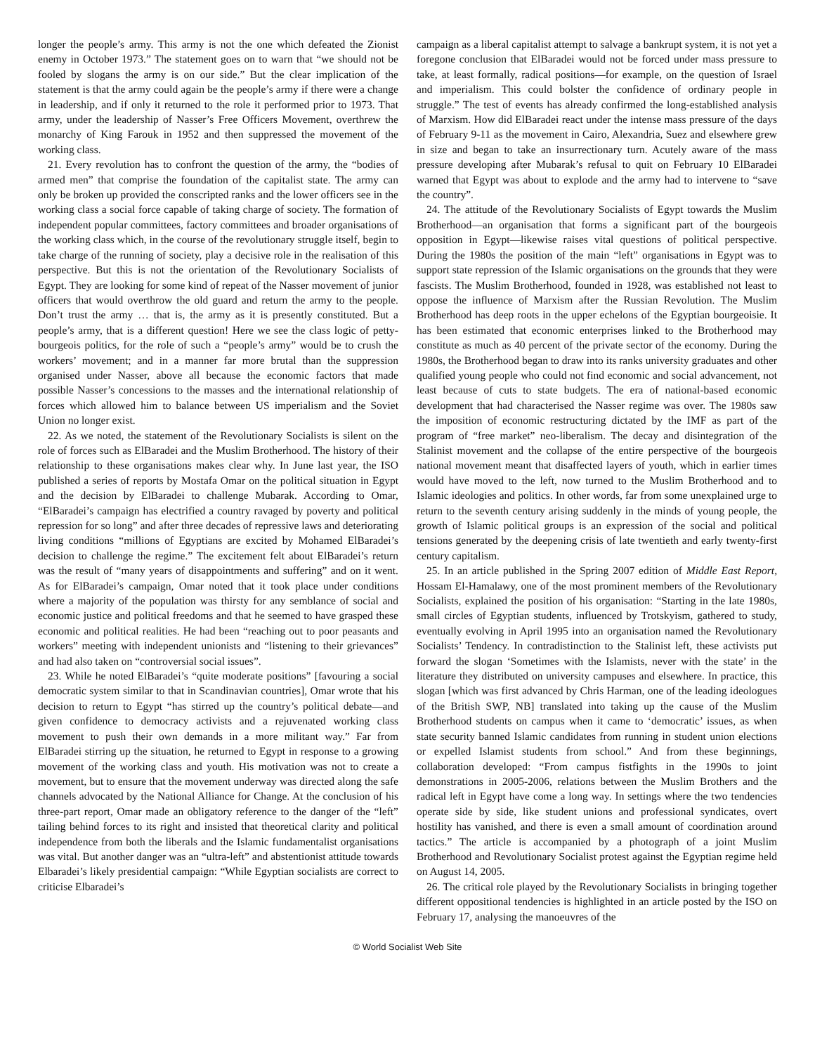longer the people’s army. This army is not the one which defeated the Zionist enemy in October 1973.” The statement goes on to warn that “we should not be fooled by slogans the army is on our side.” But the clear implication of the statement is that the army could again be the people’s army if there were a change in leadership, and if only it returned to the role it performed prior to 1973. That army, under the leadership of Nasser’s Free Officers Movement, overthrew the monarchy of King Farouk in 1952 and then suppressed the movement of the working class.
21. Every revolution has to confront the question of the army, the “bodies of armed men” that comprise the foundation of the capitalist state. The army can only be broken up provided the conscripted ranks and the lower officers see in the working class a social force capable of taking charge of society. The formation of independent popular committees, factory committees and broader organisations of the working class which, in the course of the revolutionary struggle itself, begin to take charge of the running of society, play a decisive role in the realisation of this perspective. But this is not the orientation of the Revolutionary Socialists of Egypt. They are looking for some kind of repeat of the Nasser movement of junior officers that would overthrow the old guard and return the army to the people. Don’t trust the army … that is, the army as it is presently constituted. But a people’s army, that is a different question! Here we see the class logic of petty-bourgeois politics, for the role of such a “people’s army” would be to crush the workers’ movement; and in a manner far more brutal than the suppression organised under Nasser, above all because the economic factors that made possible Nasser’s concessions to the masses and the international relationship of forces which allowed him to balance between US imperialism and the Soviet Union no longer exist.
22. As we noted, the statement of the Revolutionary Socialists is silent on the role of forces such as ElBaradei and the Muslim Brotherhood. The history of their relationship to these organisations makes clear why. In June last year, the ISO published a series of reports by Mostafa Omar on the political situation in Egypt and the decision by ElBaradei to challenge Mubarak. According to Omar, “ElBaradei’s campaign has electrified a country ravaged by poverty and political repression for so long” and after three decades of repressive laws and deteriorating living conditions “millions of Egyptians are excited by Mohamed ElBaradei’s decision to challenge the regime.” The excitement felt about ElBaradei’s return was the result of “many years of disappointments and suffering” and on it went. As for ElBaradei’s campaign, Omar noted that it took place under conditions where a majority of the population was thirsty for any semblance of social and economic justice and political freedoms and that he seemed to have grasped these economic and political realities. He had been “reaching out to poor peasants and workers” meeting with independent unionists and “listening to their grievances” and had also taken on “controversial social issues”.
23. While he noted ElBaradei’s “quite moderate positions” [favouring a social democratic system similar to that in Scandinavian countries], Omar wrote that his decision to return to Egypt “has stirred up the country’s political debate—and given confidence to democracy activists and a rejuvenated working class movement to push their own demands in a more militant way.” Far from ElBaradei stirring up the situation, he returned to Egypt in response to a growing movement of the working class and youth. His motivation was not to create a movement, but to ensure that the movement underway was directed along the safe channels advocated by the National Alliance for Change. At the conclusion of his three-part report, Omar made an obligatory reference to the danger of the “left” tailing behind forces to its right and insisted that theoretical clarity and political independence from both the liberals and the Islamic fundamentalist organisations was vital. But another danger was an “ultra-left” and abstentionist attitude towards Elbaradei’s likely presidential campaign: “While Egyptian socialists are correct to criticise Elbaradei’s
campaign as a liberal capitalist attempt to salvage a bankrupt system, it is not yet a foregone conclusion that ElBaradei would not be forced under mass pressure to take, at least formally, radical positions—for example, on the question of Israel and imperialism. This could bolster the confidence of ordinary people in struggle.” The test of events has already confirmed the long-established analysis of Marxism. How did ElBaradei react under the intense mass pressure of the days of February 9-11 as the movement in Cairo, Alexandria, Suez and elsewhere grew in size and began to take an insurrectionary turn. Acutely aware of the mass pressure developing after Mubarak’s refusal to quit on February 10 ElBaradei warned that Egypt was about to explode and the army had to intervene to “save the country”.
24. The attitude of the Revolutionary Socialists of Egypt towards the Muslim Brotherhood—an organisation that forms a significant part of the bourgeois opposition in Egypt—likewise raises vital questions of political perspective. During the 1980s the position of the main “left” organisations in Egypt was to support state repression of the Islamic organisations on the grounds that they were fascists. The Muslim Brotherhood, founded in 1928, was established not least to oppose the influence of Marxism after the Russian Revolution. The Muslim Brotherhood has deep roots in the upper echelons of the Egyptian bourgeoisie. It has been estimated that economic enterprises linked to the Brotherhood may constitute as much as 40 percent of the private sector of the economy. During the 1980s, the Brotherhood began to draw into its ranks university graduates and other qualified young people who could not find economic and social advancement, not least because of cuts to state budgets. The era of national-based economic development that had characterised the Nasser regime was over. The 1980s saw the imposition of economic restructuring dictated by the IMF as part of the program of “free market” neo-liberalism. The decay and disintegration of the Stalinist movement and the collapse of the entire perspective of the bourgeois national movement meant that disaffected layers of youth, which in earlier times would have moved to the left, now turned to the Muslim Brotherhood and to Islamic ideologies and politics. In other words, far from some unexplained urge to return to the seventh century arising suddenly in the minds of young people, the growth of Islamic political groups is an expression of the social and political tensions generated by the deepening crisis of late twentieth and early twenty-first century capitalism.
25. In an article published in the Spring 2007 edition of Middle East Report, Hossam El-Hamalawy, one of the most prominent members of the Revolutionary Socialists, explained the position of his organisation: “Starting in the late 1980s, small circles of Egyptian students, influenced by Trotskyism, gathered to study, eventually evolving in April 1995 into an organisation named the Revolutionary Socialists’ Tendency. In contradistinction to the Stalinist left, these activists put forward the slogan ‘Sometimes with the Islamists, never with the state’ in the literature they distributed on university campuses and elsewhere. In practice, this slogan [which was first advanced by Chris Harman, one of the leading ideologues of the British SWP, NB] translated into taking up the cause of the Muslim Brotherhood students on campus when it came to ‘democratic’ issues, as when state security banned Islamic candidates from running in student union elections or expelled Islamist students from school.” And from these beginnings, collaboration developed: “From campus fistfights in the 1990s to joint demonstrations in 2005-2006, relations between the Muslim Brothers and the radical left in Egypt have come a long way. In settings where the two tendencies operate side by side, like student unions and professional syndicates, overt hostility has vanished, and there is even a small amount of coordination around tactics.” The article is accompanied by a photograph of a joint Muslim Brotherhood and Revolutionary Socialist protest against the Egyptian regime held on August 14, 2005.
26. The critical role played by the Revolutionary Socialists in bringing together different oppositional tendencies is highlighted in an article posted by the ISO on February 17, analysing the manoeuvres of the
© World Socialist Web Site